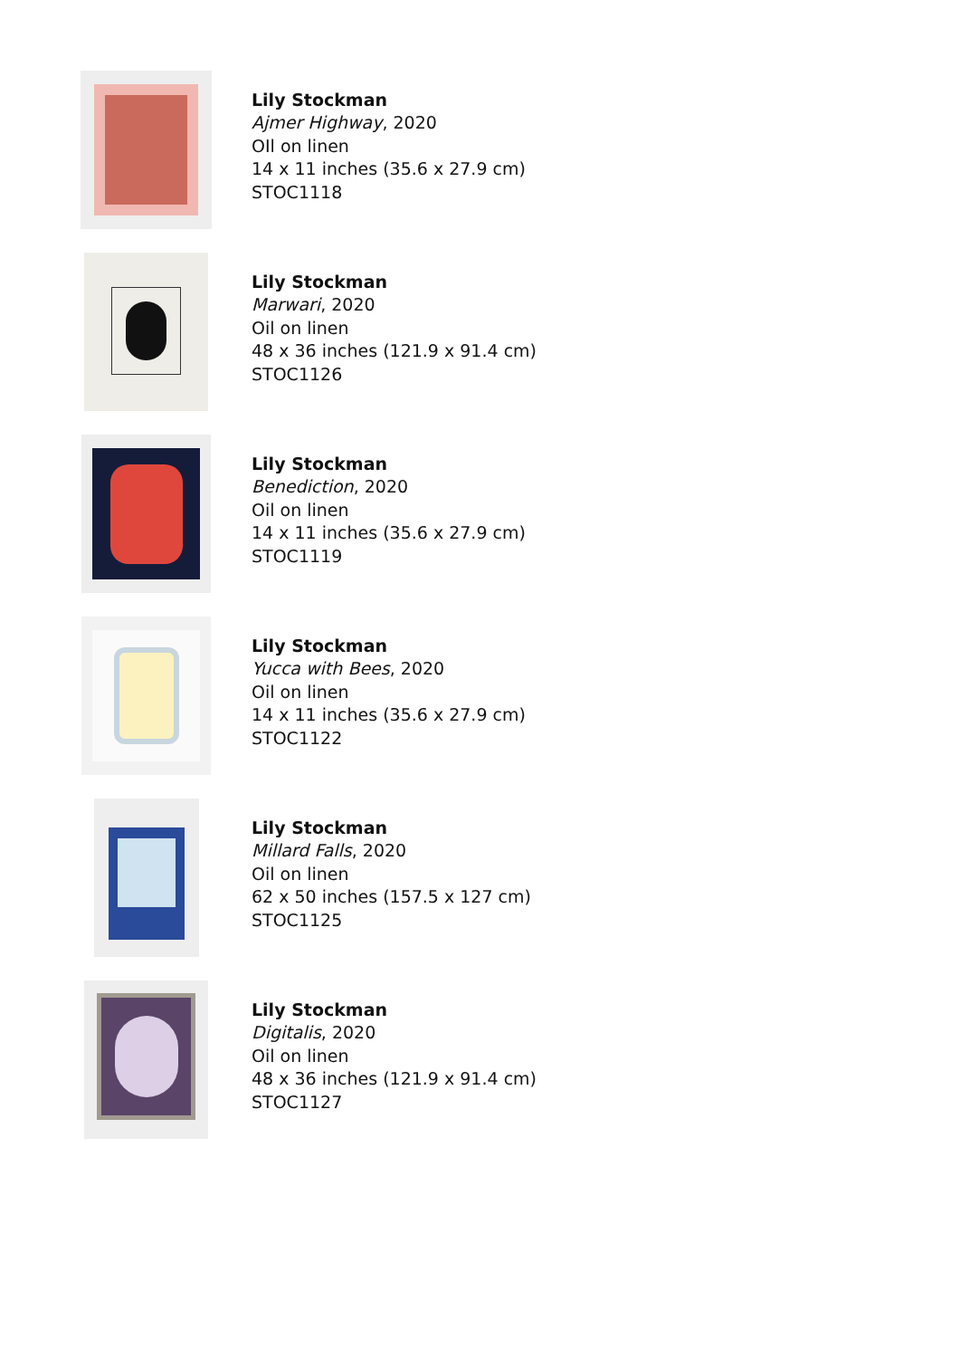Lily Stockman
Ajmer Highway, 2020
OIl on linen
14 x 11 inches (35.6 x 27.9 cm)
STOC1118
Lily Stockman
Marwari, 2020
Oil on linen
48 x 36 inches (121.9 x 91.4 cm)
STOC1126
Lily Stockman
Benediction, 2020
Oil on linen
14 x 11 inches (35.6 x 27.9 cm)
STOC1119
Lily Stockman
Yucca with Bees, 2020
Oil on linen
14 x 11 inches (35.6 x 27.9 cm)
STOC1122
Lily Stockman
Millard Falls, 2020
Oil on linen
62 x 50 inches (157.5 x 127 cm)
STOC1125
Lily Stockman
Digitalis, 2020
Oil on linen
48 x 36 inches (121.9 x 91.4 cm)
STOC1127